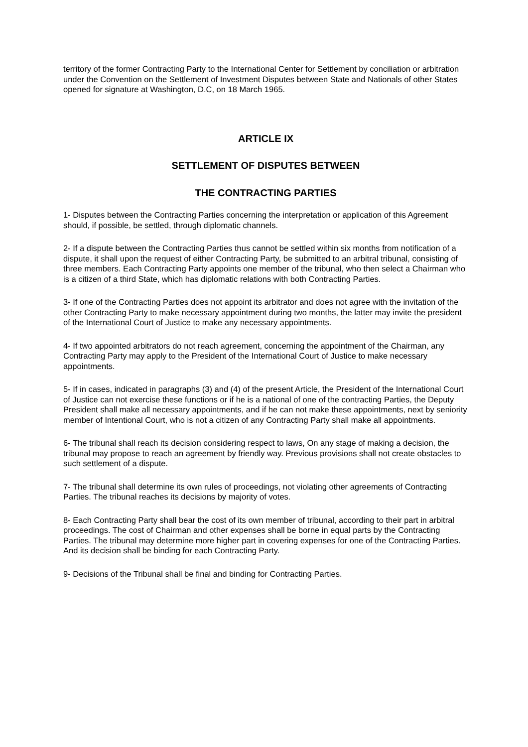territory of the former Contracting Party to the International Center for Settlement by conciliation or arbitration under the Convention on the Settlement of Investment Disputes between State and Nationals of other States opened for signature at Washington, D.C, on 18 March 1965.
ARTICLE IX
SETTLEMENT OF DISPUTES BETWEEN
THE CONTRACTING PARTIES
1- Disputes between the Contracting Parties concerning the interpretation or application of this Agreement should, if possible, be settled, through diplomatic channels.
2- If a dispute between the Contracting Parties thus cannot be settled within six months from notification of a dispute, it shall upon the request of either Contracting Party, be submitted to an arbitral tribunal, consisting of three members. Each Contracting Party appoints one member of the tribunal, who then select a Chairman who is a citizen of a third State, which has diplomatic relations with both Contracting Parties.
3- If one of the Contracting Parties does not appoint its arbitrator and does not agree with the invitation of the other Contracting Party to make necessary appointment during two months, the latter may invite the president of the International Court of Justice to make any necessary appointments.
4- If two appointed arbitrators do not reach agreement, concerning the appointment of the Chairman, any Contracting Party may apply to the President of the International Court of Justice to make necessary appointments.
5- If in cases, indicated in paragraphs (3) and (4) of the present Article, the President of the International Court of Justice can not exercise these functions or if he is a national of one of the contracting Parties, the Deputy President shall make all necessary appointments, and if he can not make these appointments, next by seniority member of Intentional Court, who is not a citizen of any Contracting Party shall make all appointments.
6- The tribunal shall reach its decision considering respect to laws, On any stage of making a decision, the tribunal may propose to reach an agreement by friendly way. Previous provisions shall not create obstacles to such settlement of a dispute.
7- The tribunal shall determine its own rules of proceedings, not violating other agreements of Contracting Parties. The tribunal reaches its decisions by majority of votes.
8- Each Contracting Party shall bear the cost of its own member of tribunal, according to their part in arbitral proceedings. The cost of Chairman and other expenses shall be borne in equal parts by the Contracting Parties. The tribunal may determine more higher part in covering expenses for one of the Contracting Parties. And its decision shall be binding for each Contracting Party.
9- Decisions of the Tribunal shall be final and binding for Contracting Parties.